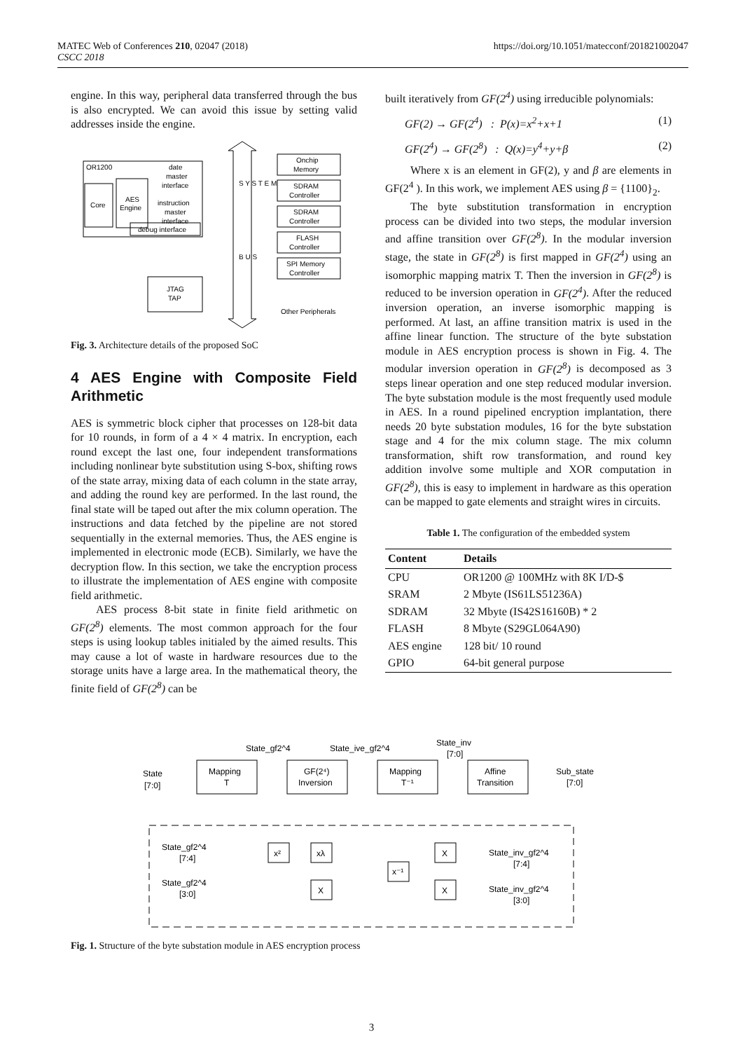MATEC Web of Conferences 210, 02047 (2018)
CSCC 2018
https://doi.org/10.1051/matecconf/201821002047
engine. In this way, peripheral data transferred through the bus is also encrypted. We can avoid this issue by setting valid addresses inside the engine.
OR1200
Core
AES
Engine
date
master
interface
instruction
master
interface
debug interface
JTAG
TAP
S Y S T E M
B U S
Onchip
Memory
SDRAM
Controller
SDRAM
Controller
FLASH
Controller
SPI Memory
Controller
Other Peripherals
Fig. 3. Architecture details of the proposed SoC
4 AES Engine with Composite Field Arithmetic
AES is symmetric block cipher that processes on 128-bit data for 10 rounds, in form of a 4 × 4 matrix. In encryption, each round except the last one, four independent transformations including nonlinear byte substitution using S-box, shifting rows of the state array, mixing data of each column in the state array, and adding the round key are performed. In the last round, the final state will be taped out after the mix column operation. The instructions and data fetched by the pipeline are not stored sequentially in the external memories. Thus, the AES engine is implemented in electronic mode (ECB). Similarly, we have the decryption flow. In this section, we take the encryption process to illustrate the implementation of AES engine with composite field arithmetic.
AES process 8-bit state in finite field arithmetic on GF(2<sup>8</sup>) elements. The most common approach for the four steps is using lookup tables initialed by the aimed results. This may cause a lot of waste in hardware resources due to the storage units have a large area. In the mathematical theory, the finite field of GF(2<sup>8</sup>) can be
built iteratively from GF(2<sup>4</sup>) using irreducible polynomials:
GF(2) → GF(2<sup>4</sup>) : P(x)=x<sup>2</sup>+x+1 (1)
GF(2<sup>4</sup>) → GF(2<sup>8</sup>) : Q(x)=y<sup>4</sup>+y+β (2)
Where x is an element in GF(2), y and β are elements in GF(2<sup>4</sup> ). In this work, we implement AES using β = {1100}<sub>2</sub>.
The byte substitution transformation in encryption process can be divided into two steps, the modular inversion and affine transition over GF(2<sup>8</sup>). In the modular inversion stage, the state in GF(2<sup>8</sup>) is first mapped in GF(2<sup>4</sup>) using an isomorphic mapping matrix T. Then the inversion in GF(2<sup>8</sup>) is reduced to be inversion operation in GF(2<sup>4</sup>). After the reduced inversion operation, an inverse isomorphic mapping is performed. At last, an affine transition matrix is used in the affine linear function. The structure of the byte substation module in AES encryption process is shown in Fig. 4. The modular inversion operation in GF(2<sup>8</sup>) is decomposed as 3 steps linear operation and one step reduced modular inversion. The byte substation module is the most frequently used module in AES. In a round pipelined encryption implantation, there needs 20 byte substation modules, 16 for the byte substation stage and 4 for the mix column stage. The mix column transformation, shift row transformation, and round key addition involve some multiple and XOR computation in GF(2<sup>8</sup>), this is easy to implement in hardware as this operation can be mapped to gate elements and straight wires in circuits.
Table 1. The configuration of the embedded system
| Content | Details |
| --- | --- |
| CPU | OR1200 @ 100MHz with 8K I/D-$ |
| SRAM | 2 Mbyte (IS61LS51236A) |
| SDRAM | 32 Mbyte (IS42S16160B) * 2 |
| FLASH | 8 Mbyte (S29GL064A90) |
| AES engine | 128 bit/ 10 round |
| GPIO | 64-bit general purpose |
State_gf2^4
State_ive_gf2^4
State_inv
[7:0]
State
[7:0]
Mapping
T
GF(2⁴)
Inversion
Mapping
T⁻¹
Affine
Transition
Sub_state
[7:0]
State_gf2^4
[7:4]
State_gf2^4
[3:0]
x²
xλ
x⁻¹
X
X
X
State_inv_gf2^4
[7:4]
State_inv_gf2^4
[3:0]
Fig. 1. Structure of the byte substation module in AES encryption process
3